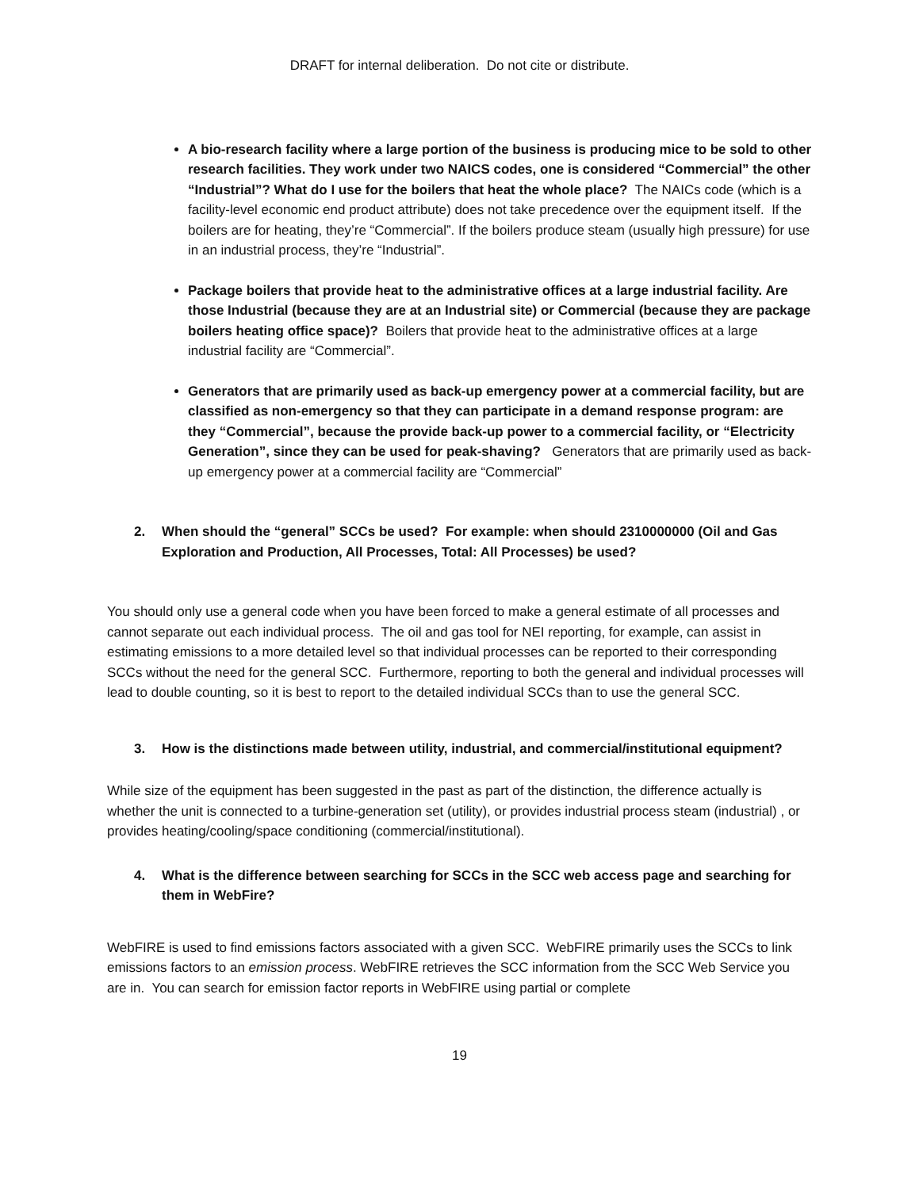DRAFT for internal deliberation. Do not cite or distribute.
A bio-research facility where a large portion of the business is producing mice to be sold to other research facilities. They work under two NAICS codes, one is considered “Commercial” the other “Industrial”? What do I use for the boilers that heat the whole place? The NAICs code (which is a facility-level economic end product attribute) does not take precedence over the equipment itself. If the boilers are for heating, they’re “Commercial”. If the boilers produce steam (usually high pressure) for use in an industrial process, they’re “Industrial”.
Package boilers that provide heat to the administrative offices at a large industrial facility. Are those Industrial (because they are at an Industrial site) or Commercial (because they are package boilers heating office space)? Boilers that provide heat to the administrative offices at a large industrial facility are “Commercial”.
Generators that are primarily used as back-up emergency power at a commercial facility, but are classified as non-emergency so that they can participate in a demand response program: are they “Commercial”, because the provide back-up power to a commercial facility, or “Electricity Generation”, since they can be used for peak-shaving? Generators that are primarily used as back-up emergency power at a commercial facility are “Commercial”
2. When should the “general” SCCs be used? For example: when should 2310000000 (Oil and Gas Exploration and Production, All Processes, Total: All Processes) be used?
You should only use a general code when you have been forced to make a general estimate of all processes and cannot separate out each individual process. The oil and gas tool for NEI reporting, for example, can assist in estimating emissions to a more detailed level so that individual processes can be reported to their corresponding SCCs without the need for the general SCC. Furthermore, reporting to both the general and individual processes will lead to double counting, so it is best to report to the detailed individual SCCs than to use the general SCC.
3. How is the distinctions made between utility, industrial, and commercial/institutional equipment?
While size of the equipment has been suggested in the past as part of the distinction, the difference actually is whether the unit is connected to a turbine-generation set (utility), or provides industrial process steam (industrial) , or provides heating/cooling/space conditioning (commercial/institutional).
4. What is the difference between searching for SCCs in the SCC web access page and searching for them in WebFire?
WebFIRE is used to find emissions factors associated with a given SCC. WebFIRE primarily uses the SCCs to link emissions factors to an emission process. WebFIRE retrieves the SCC information from the SCC Web Service you are in. You can search for emission factor reports in WebFIRE using partial or complete
19